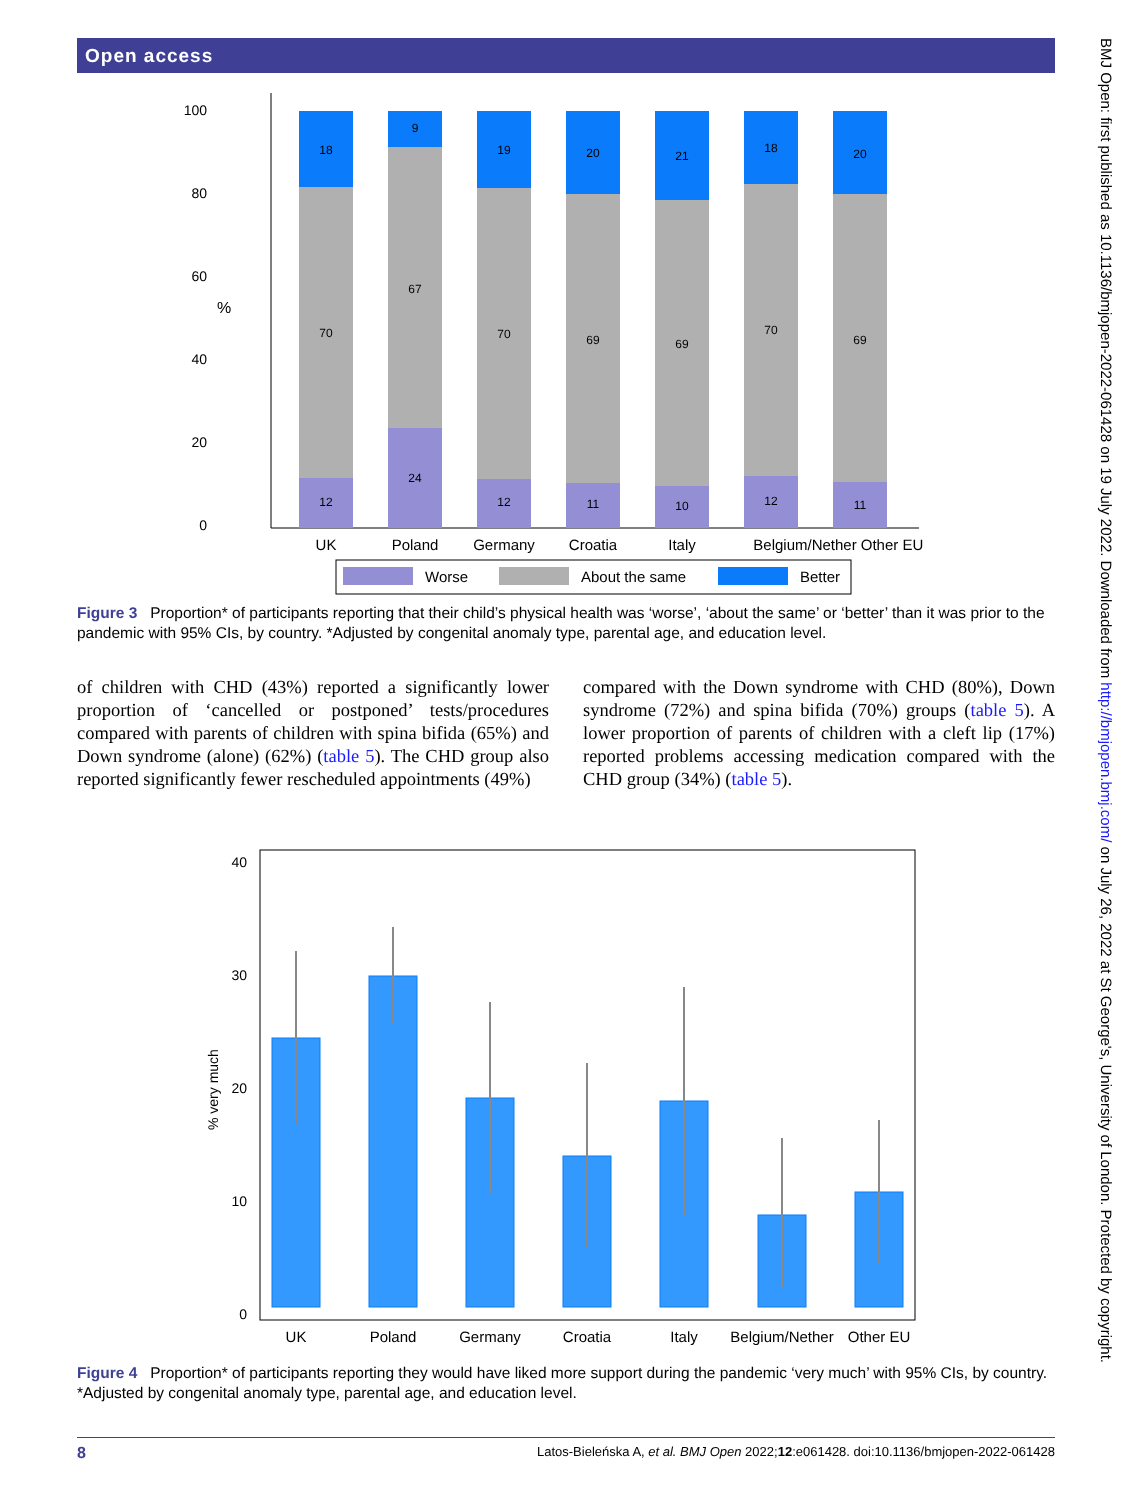Open access
BMJ Open: first published as 10.1136/bmjopen-2022-061428 on 19 July 2022. Downloaded from http://bmjopen.bmj.com/ on July 26, 2022 at St George's, University of London. Protected by copyright.
100
80
60
40
20
0
%
18
70
12
9
67
24
19
70
12
20
69
11
21
69
10
18
70
12
20
69
11
UK
Poland
Germany
Croatia
Italy
Belgium/Nether
Other EU
Worse
About the same
Better
Figure 3 Proportion* of participants reporting that their child’s physical health was ‘worse’, ‘about the same’ or ‘better’ than it was prior to the pandemic with 95% CIs, by country. *Adjusted by congenital anomaly type, parental age, and education level.
of children with CHD (43%) reported a significantly lower proportion of ‘cancelled or postponed’ tests/procedures compared with parents of children with spina bifida (65%) and Down syndrome (alone) (62%) (table 5). The CHD group also reported significantly fewer rescheduled appointments (49%)
compared with the Down syndrome with CHD (80%), Down syndrome (72%) and spina bifida (70%) groups (table 5). A lower proportion of parents of children with a cleft lip (17%) reported problems accessing medication compared with the CHD group (34%) (table 5).
40
30
20
10
0
% very much
UK
Poland
Germany
Croatia
Italy
Belgium/Nether
Other EU
Figure 4 Proportion* of participants reporting they would have liked more support during the pandemic ‘very much’ with 95% CIs, by country. *Adjusted by congenital anomaly type, parental age, and education level.
8 Latos-Bieleńska A, et al. BMJ Open 2022;12:e061428. doi:10.1136/bmjopen-2022-061428